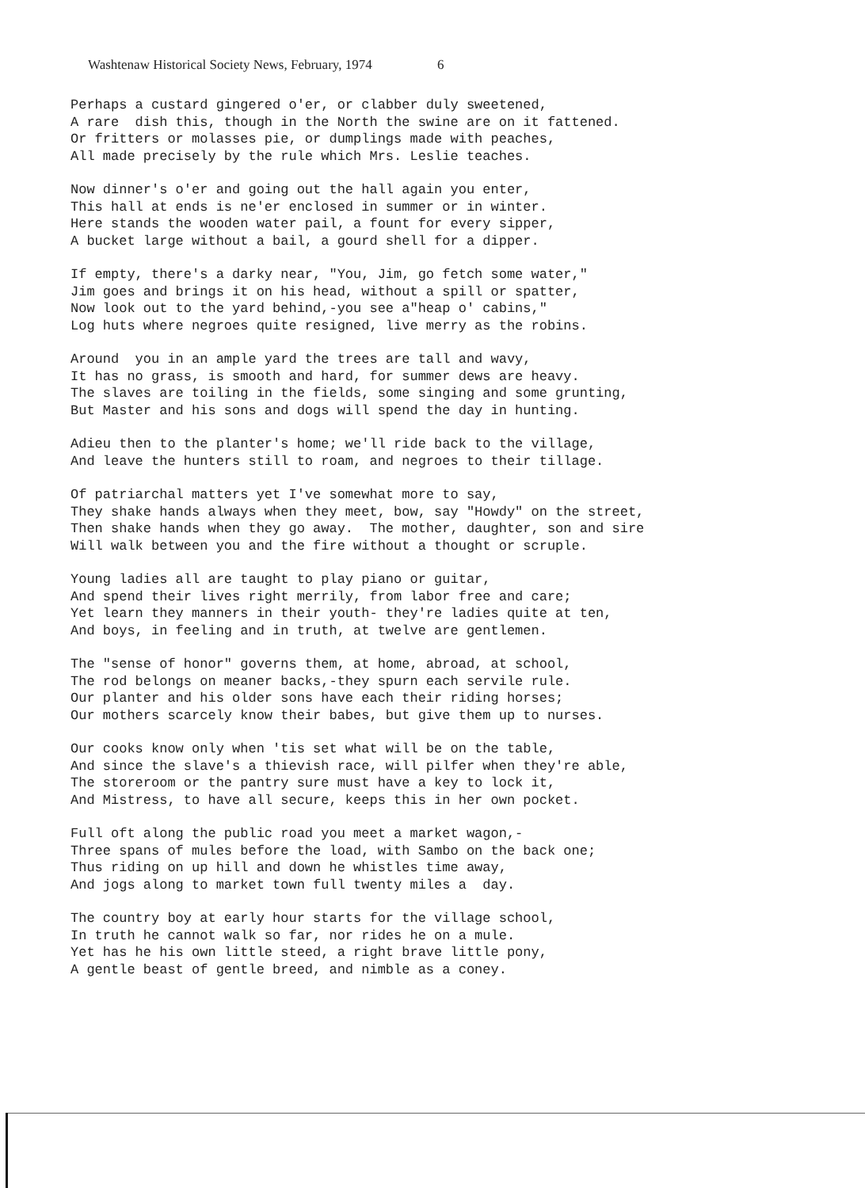Washtenaw Historical Society News, February, 1974 6
Perhaps a custard gingered o'er, or clabber duly sweetened, A rare dish this, though in the North the swine are on it fattened. Or fritters or molasses pie, or dumplings made with peaches, All made precisely by the rule which Mrs. Leslie teaches.
Now dinner's o'er and going out the hall again you enter, This hall at ends is ne'er enclosed in summer or in winter. Here stands the wooden water pail, a fount for every sipper, A bucket large without a bail, a gourd shell for a dipper.
If empty, there's a darky near, "You, Jim, go fetch some water," Jim goes and brings it on his head, without a spill or spatter, Now look out to the yard behind,-you see a"heap o' cabins," Log huts where negroes quite resigned, live merry as the robins.
Around you in an ample yard the trees are tall and wavy, It has no grass, is smooth and hard, for summer dews are heavy. The slaves are toiling in the fields, some singing and some grunting, But Master and his sons and dogs will spend the day in hunting.
Adieu then to the planter's home; we'll ride back to the village, And leave the hunters still to roam, and negroes to their tillage.
Of patriarchal matters yet I've somewhat more to say, They shake hands always when they meet, bow, say "Howdy" on the street, Then shake hands when they go away. The mother, daughter, son and sire Will walk between you and the fire without a thought or scruple.
Young ladies all are taught to play piano or guitar, And spend their lives right merrily, from labor free and care; Yet learn they manners in their youth- they're ladies quite at ten, And boys, in feeling and in truth, at twelve are gentlemen.
The "sense of honor" governs them, at home, abroad, at school, The rod belongs on meaner backs,-they spurn each servile rule. Our planter and his older sons have each their riding horses; Our mothers scarcely know their babes, but give them up to nurses.
Our cooks know only when 'tis set what will be on the table, And since the slave's a thievish race, will pilfer when they're able, The storeroom or the pantry sure must have a key to lock it, And Mistress, to have all secure, keeps this in her own pocket.
Full oft along the public road you meet a market wagon,- Three spans of mules before the load, with Sambo on the back one; Thus riding on up hill and down he whistles time away, And jogs along to market town full twenty miles a day.
The country boy at early hour starts for the village school, In truth he cannot walk so far, nor rides he on a mule. Yet has he his own little steed, a right brave little pony, A gentle beast of gentle breed, and nimble as a coney.